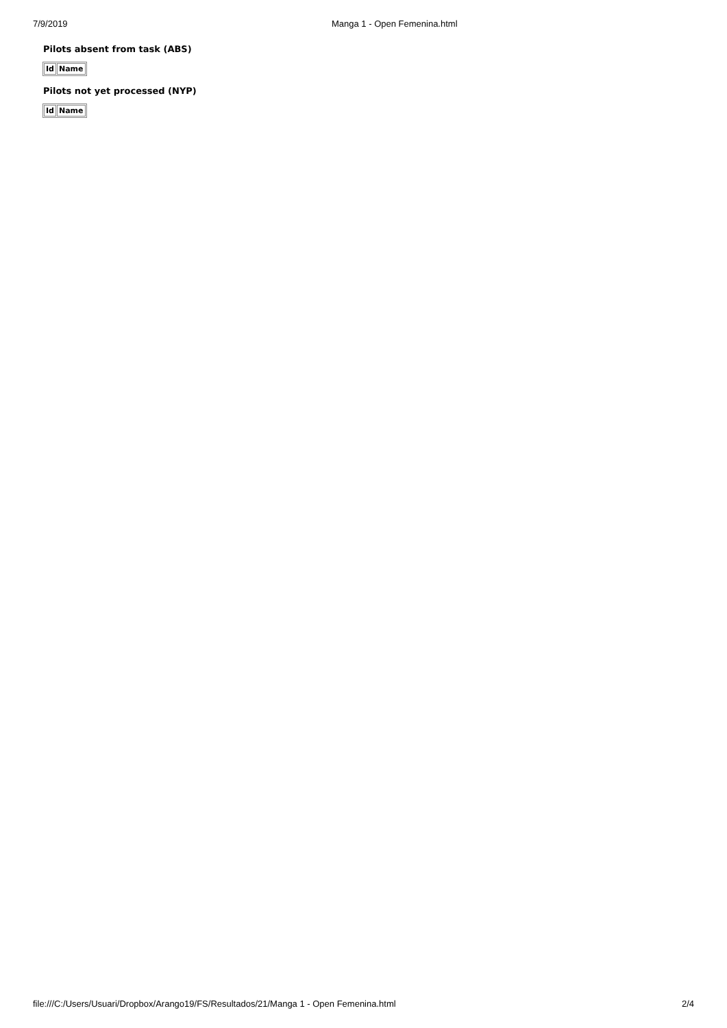7/9/2019 Manga 1 - Open Femenina.html
Pilots absent from task (ABS)
| Id | Name |
| --- | --- |
Pilots not yet processed (NYP)
| Id | Name |
| --- | --- |
file:///C:/Users/Usuari/Dropbox/Arango19/FS/Resultados/21/Manga 1 - Open Femenina.html 2/4